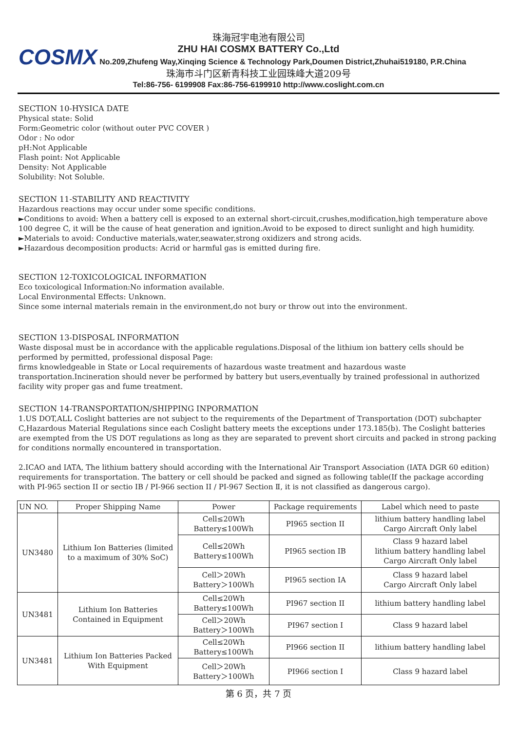COSMX
珠海冠宇电池有限公司
ZHU HAI COSMX BATTERY Co.,Ltd
No.209,Zhufeng Way,Xinqing Science & Technology Park,Doumen District,Zhuhai519180, P.R.China
珠海市斗门区新青科技工业园珠峰大道209号
Tel:86-756- 6199908 Fax:86-756-6199910 http://www.coslight.com.cn
SECTION 10-HYSICA DATE
Physical state: Solid
Form:Geometric color (without outer PVC COVER )
Odor : No odor
pH:Not Applicable
Flash point: Not Applicable
Density: Not Applicable
Solubility: Not Soluble.
SECTION 11-STABILITY AND REACTIVITY
Hazardous reactions may occur under some specific conditions.
►Conditions to avoid: When a battery cell is exposed to an external short-circuit,crushes,modification,high temperature above 100 degree C, it will be the cause of heat generation and ignition.Avoid to be exposed to direct sunlight and high humidity.
►Materials to avoid: Conductive materials,water,seawater,strong oxidizers and strong acids.
►Hazardous decomposition products: Acrid or harmful gas is emitted during fire.
SECTION 12-TOXICOLOGICAL INFORMATION
Eco toxicological Information:No information available.
Local Environmental Effects: Unknown.
Since some internal materials remain in the environment,do not bury or throw out into the environment.
SECTION 13-DISPOSAL INFORMATION
Waste disposal must be in accordance with the applicable regulations.Disposal of the lithium ion battery cells should be performed by permitted, professional disposal Page:
firms knowledgeable in State or Local requirements of hazardous waste treatment and hazardous waste transportation.Incineration should never be performed by battery but users,eventually by trained professional in authorized facility wity proper gas and fume treatment.
SECTION 14-TRANSPORTATION/SHIPPING INPORMATION
1.US DOT,ALL Coslight batteries are not subject to the requirements of the Department of Transportation (DOT) subchapter C,Hazardous Material Regulations since each Coslight battery meets the exceptions under 173.185(b). The Coslight batteries are exempted from the US DOT regulations as long as they are separated to prevent short circuits and packed in strong packing for conditions normally encountered in transportation.
2.ICAO and IATA, The lithium battery should according with the International Air Transport Association (IATA DGR 60 edition) requirements for transportation. The battery or cell should be packed and signed as following table(If the package according with PI-965 section II or sectio IB / PI-966 section II / PI-967 Section Ⅱ, it is not classified as dangerous cargo).
| UN NO. | Proper Shipping Name | Power | Package requirements | Label which need to paste |
| UN3480 | Lithium Ion Batteries (limited to a maximum of 30% SoC) | Cell≤20Wh Battery≤100Wh | PI965 section II | lithium battery handling label Cargo Aircraft Only label |
| | | Cell≤20Wh Battery≤100Wh | PI965 section IB | Class 9 hazard label lithium battery handling label Cargo Aircraft Only label |
| | | Cell＞20Wh Battery＞100Wh | PI965 section IA | Class 9 hazard label Cargo Aircraft Only label |
| UN3481 | Lithium Ion Batteries Contained in Equipment | Cell≤20Wh Battery≤100Wh | PI967 section II | lithium battery handling label |
| | | Cell＞20Wh Battery＞100Wh | PI967 section I | Class 9 hazard label |
| UN3481 | Lithium Ion Batteries Packed With Equipment | Cell≤20Wh Battery≤100Wh | PI966 section II | lithium battery handling label |
| | | Cell＞20Wh Battery＞100Wh | PI966 section I | Class 9 hazard label |
第 6 页，共 7 页